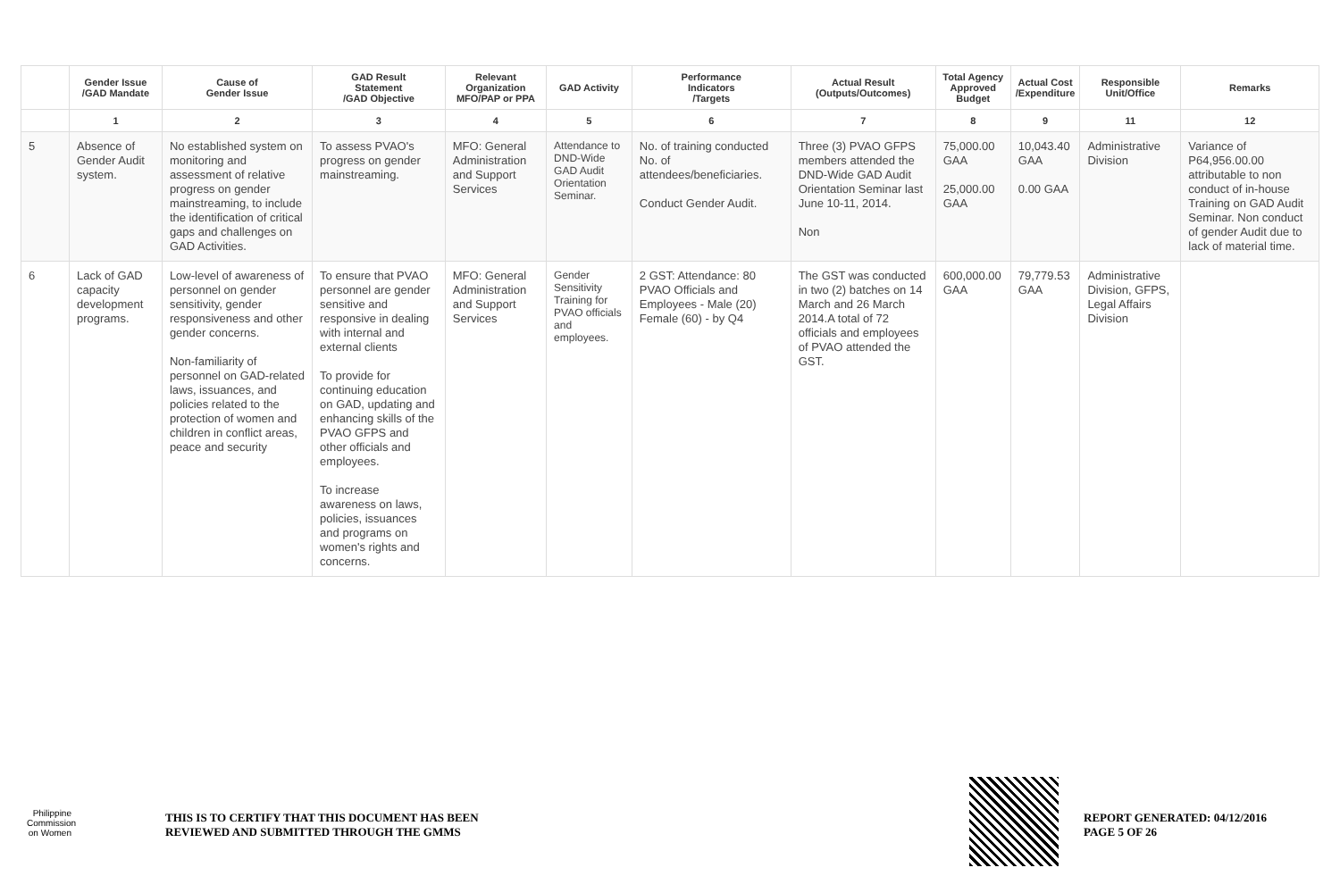| | Gender Issue /GAD Mandate | Cause of Gender Issue | GAD Result Statement /GAD Objective | Relevant Organization MFO/PAP or PPA | GAD Activity | Performance Indicators /Targets | Actual Result (Outputs/Outcomes) | Total Agency Approved Budget | Actual Cost /Expenditure | Responsible Unit/Office | Remarks |
| --- | --- | --- | --- | --- | --- | --- | --- | --- | --- | --- | --- |
| | 1 | 2 | 3 | 4 | 5 | 6 | 7 | 8 | 9 | 11 | 12 |
| 5 | Absence of Gender Audit system. | No established system on monitoring and assessment of relative progress on gender mainstreaming, to include the identification of critical gaps and challenges on GAD Activities. | To assess PVAO's progress on gender mainstreaming. | MFO: General Administration and Support Services | Attendance to DND-Wide GAD Audit Orientation Seminar. | No. of training conducted No. of attendees/beneficiaries. Conduct Gender Audit. | Three (3) PVAO GFPS members attended the DND-Wide GAD Audit Orientation Seminar last June 10-11, 2014. Non | 75,000.00 GAA 25,000.00 GAA | 10,043.40 GAA 0.00 GAA | Administrative Division | Variance of P64,956.00.00 attributable to non conduct of in-house Training on GAD Audit Seminar. Non conduct of gender Audit due to lack of material time. |
| 6 | Lack of GAD capacity development programs. | Low-level of awareness of personnel on gender sensitivity, gender responsiveness and other gender concerns. Non-familiarity of personnel on GAD-related laws, issuances, and policies related to the protection of women and children in conflict areas, peace and security | To ensure that PVAO personnel are gender sensitive and responsive in dealing with internal and external clients To provide for continuing education on GAD, updating and enhancing skills of the PVAO GFPS and other officials and employees. To increase awareness on laws, policies, issuances and programs on women's rights and concerns. | MFO: General Administration and Support Services | Gender Sensitivity Training for PVAO officials and employees. | 2 GST: Attendance: 80 PVAO Officials and Employees - Male (20) Female (60) - by Q4 | The GST was conducted in two (2) batches on 14 March and 26 March 2014.A total of 72 officials and employees of PVAO attended the GST. | 600,000.00 GAA | 79,779.53 GAA | Administrative Division, GFPS, Legal Affairs Division | |
Philippine Commission on Women
THIS IS TO CERTIFY THAT THIS DOCUMENT HAS BEEN
REVIEWED AND SUBMITTED THROUGH THE GMMS
REPORT GENERATED: 04/12/2016
PAGE 5 OF 26